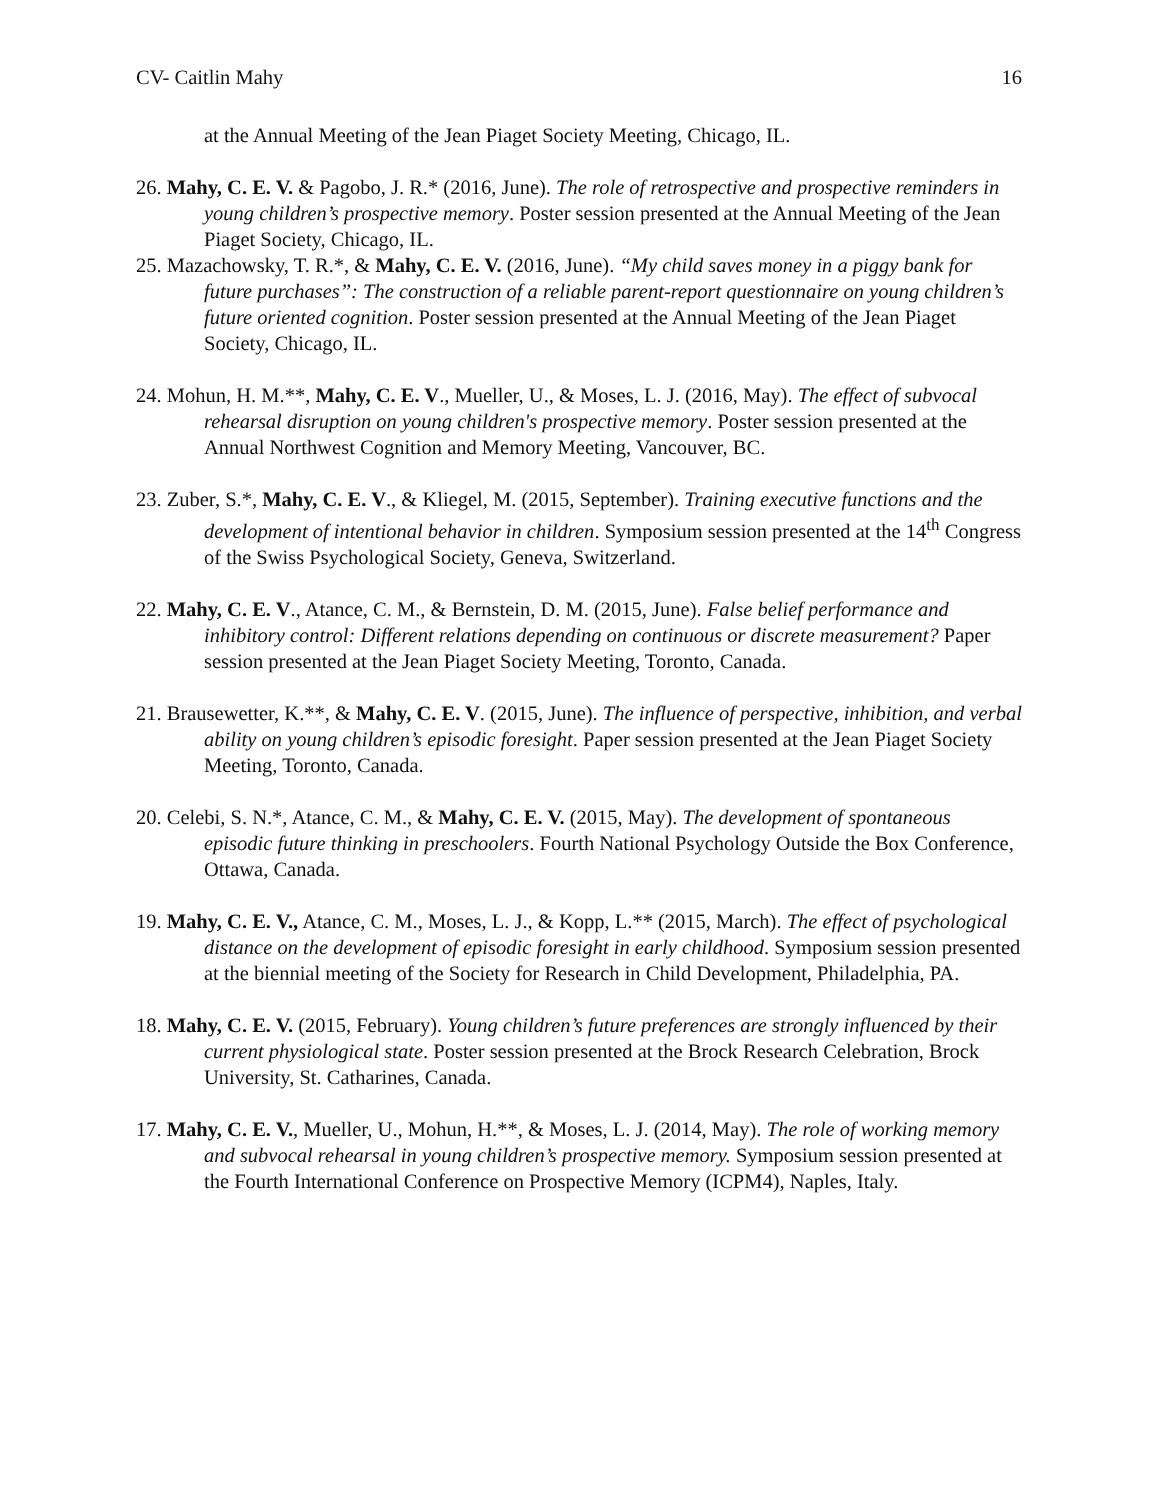CV- Caitlin Mahy 16
at the Annual Meeting of the Jean Piaget Society Meeting, Chicago, IL.
26. Mahy, C. E. V. & Pagobo, J. R.* (2016, June). The role of retrospective and prospective reminders in young children’s prospective memory. Poster session presented at the Annual Meeting of the Jean Piaget Society, Chicago, IL.
25. Mazachowsky, T. R.*, & Mahy, C. E. V. (2016, June). “My child saves money in a piggy bank for future purchases”: The construction of a reliable parent-report questionnaire on young children’s future oriented cognition. Poster session presented at the Annual Meeting of the Jean Piaget Society, Chicago, IL.
24. Mohun, H. M.**, Mahy, C. E. V., Mueller, U., & Moses, L. J. (2016, May). The effect of subvocal rehearsal disruption on young children's prospective memory. Poster session presented at the Annual Northwest Cognition and Memory Meeting, Vancouver, BC.
23. Zuber, S.*, Mahy, C. E. V., & Kliegel, M. (2015, September). Training executive functions and the development of intentional behavior in children. Symposium session presented at the 14<sup>th</sup> Congress of the Swiss Psychological Society, Geneva, Switzerland.
22. Mahy, C. E. V., Atance, C. M., & Bernstein, D. M. (2015, June). False belief performance and inhibitory control: Different relations depending on continuous or discrete measurement? Paper session presented at the Jean Piaget Society Meeting, Toronto, Canada.
21. Brausewetter, K.**, & Mahy, C. E. V. (2015, June). The influence of perspective, inhibition, and verbal ability on young children’s episodic foresight. Paper session presented at the Jean Piaget Society Meeting, Toronto, Canada.
20. Celebi, S. N.*, Atance, C. M., & Mahy, C. E. V. (2015, May). The development of spontaneous episodic future thinking in preschoolers. Fourth National Psychology Outside the Box Conference, Ottawa, Canada.
19. Mahy, C. E. V., Atance, C. M., Moses, L. J., & Kopp, L.** (2015, March). The effect of psychological distance on the development of episodic foresight in early childhood. Symposium session presented at the biennial meeting of the Society for Research in Child Development, Philadelphia, PA.
18. Mahy, C. E. V. (2015, February). Young children’s future preferences are strongly influenced by their current physiological state. Poster session presented at the Brock Research Celebration, Brock University, St. Catharines, Canada.
17. Mahy, C. E. V., Mueller, U., Mohun, H.**, & Moses, L. J. (2014, May). The role of working memory and subvocal rehearsal in young children’s prospective memory. Symposium session presented at the Fourth International Conference on Prospective Memory (ICPM4), Naples, Italy.